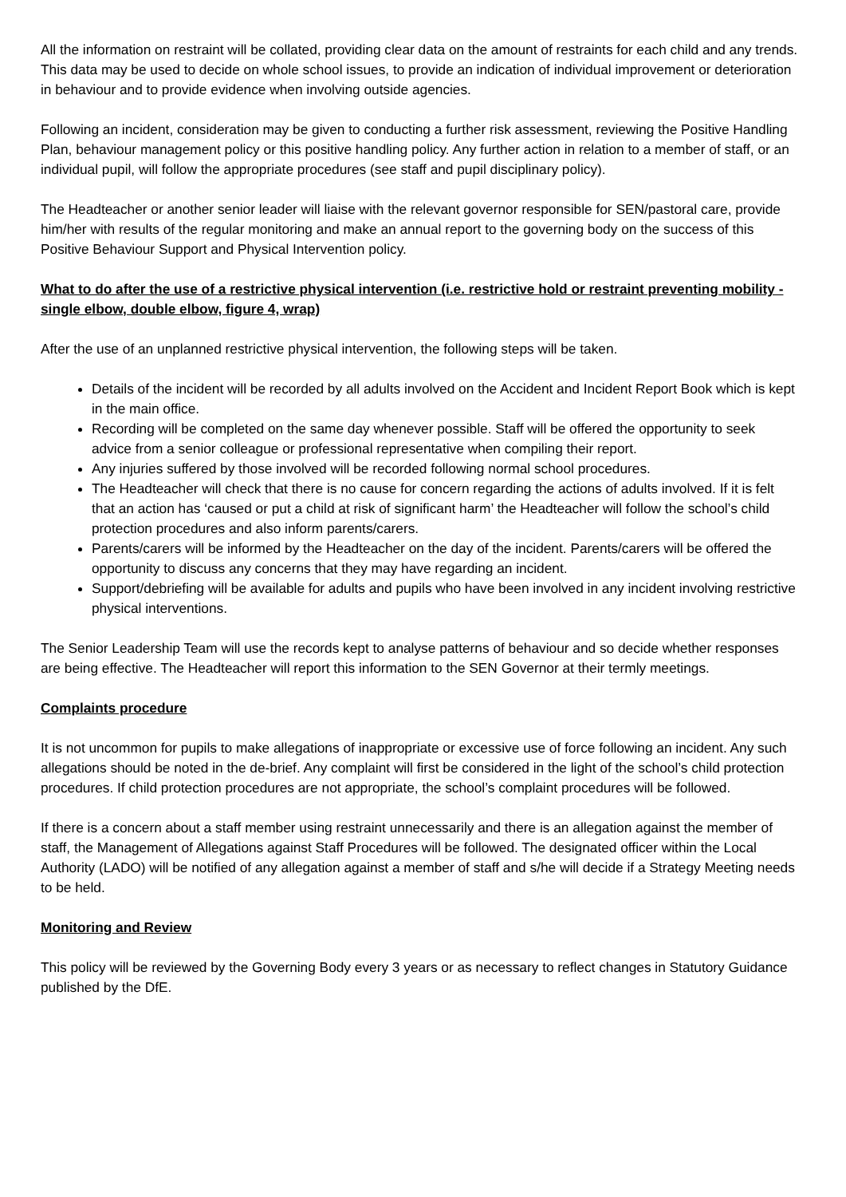All the information on restraint will be collated, providing clear data on the amount of restraints for each child and any trends. This data may be used to decide on whole school issues, to provide an indication of individual improvement or deterioration in behaviour and to provide evidence when involving outside agencies.
Following an incident, consideration may be given to conducting a further risk assessment, reviewing the Positive Handling Plan, behaviour management policy or this positive handling policy. Any further action in relation to a member of staff, or an individual pupil, will follow the appropriate procedures (see staff and pupil disciplinary policy).
The Headteacher or another senior leader will liaise with the relevant governor responsible for SEN/pastoral care, provide him/her with results of the regular monitoring and make an annual report to the governing body on the success of this Positive Behaviour Support and Physical Intervention policy.
What to do after the use of a restrictive physical intervention (i.e. restrictive hold or restraint preventing mobility - single elbow, double elbow, figure 4, wrap)
After the use of an unplanned restrictive physical intervention, the following steps will be taken.
Details of the incident will be recorded by all adults involved on the Accident and Incident Report Book which is kept in the main office.
Recording will be completed on the same day whenever possible. Staff will be offered the opportunity to seek advice from a senior colleague or professional representative when compiling their report.
Any injuries suffered by those involved will be recorded following normal school procedures.
The Headteacher will check that there is no cause for concern regarding the actions of adults involved. If it is felt that an action has ‘caused or put a child at risk of significant harm’ the Headteacher will follow the school’s child protection procedures and also inform parents/carers.
Parents/carers will be informed by the Headteacher on the day of the incident. Parents/carers will be offered the opportunity to discuss any concerns that they may have regarding an incident.
Support/debriefing will be available for adults and pupils who have been involved in any incident involving restrictive physical interventions.
The Senior Leadership Team will use the records kept to analyse patterns of behaviour and so decide whether responses are being effective. The Headteacher will report this information to the SEN Governor at their termly meetings.
Complaints procedure
It is not uncommon for pupils to make allegations of inappropriate or excessive use of force following an incident. Any such allegations should be noted in the de-brief. Any complaint will first be considered in the light of the school’s child protection procedures. If child protection procedures are not appropriate, the school’s complaint procedures will be followed.
If there is a concern about a staff member using restraint unnecessarily and there is an allegation against the member of staff, the Management of Allegations against Staff Procedures will be followed. The designated officer within the Local Authority (LADO) will be notified of any allegation against a member of staff and s/he will decide if a Strategy Meeting needs to be held.
Monitoring and Review
This policy will be reviewed by the Governing Body every 3 years or as necessary to reflect changes in Statutory Guidance published by the DfE.